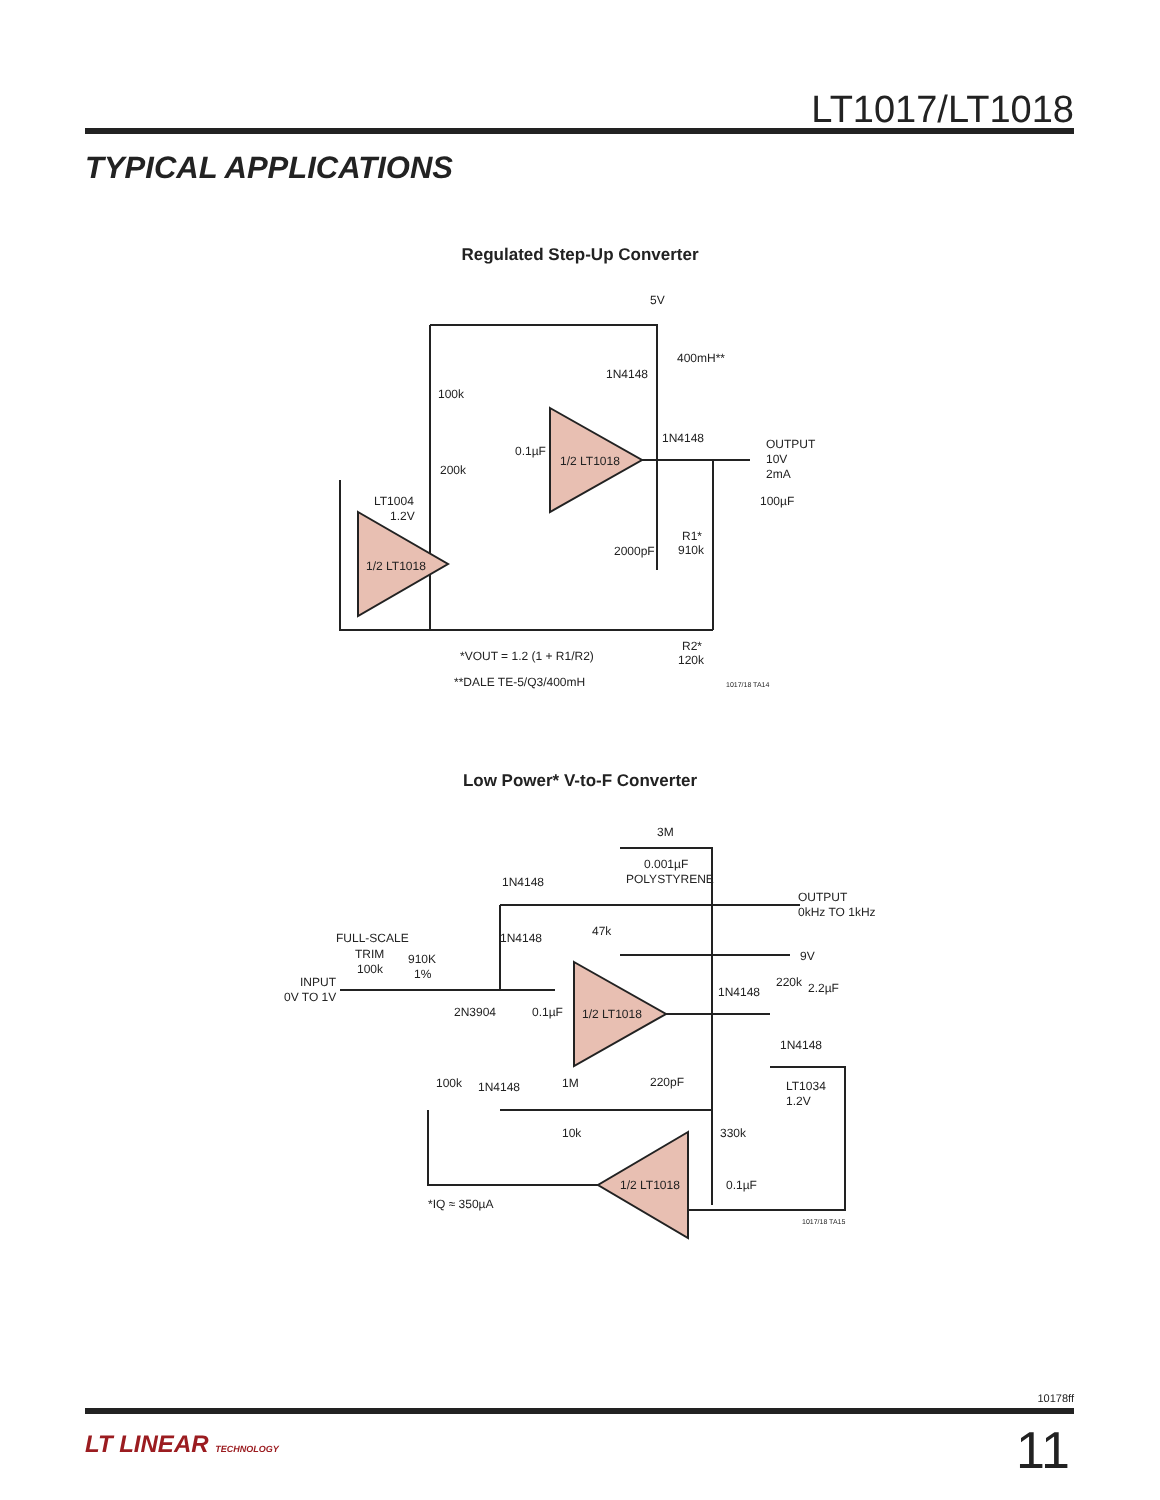LT1017/LT1018
TYPICAL APPLICATIONS
Regulated Step-Up Converter
5V
400mH**
100k
1N4148
1/2 LT1018
1N4148
OUTPUT
10V
2mA
100µF
0.1µF
200k
LT1004
1.2V
1/2 LT1018
2000pF
R1*
910k
R2*
120k
*VOUT = 1.2 (1 + R1/R2)
**DALE TE-5/Q3/400mH
1017/18 TA14
Low Power* V-to-F Converter
3M
0.001µF
POLYSTYRENE
OUTPUT
0kHz TO 1kHz
1N4148
1N4148
47k
9V
FULL-SCALE
TRIM
100k
910K
1%
INPUT
0V TO 1V
2N3904
0.1µF
1/2 LT1018
220k
2.2µF
1N4148
1N4148
100k
1N4148
1M
220pF
LT1034
1.2V
10k
330k
0.1µF
1/2 LT1018
*IQ ≈ 350µA
1017/18 TA15
10178ff
LT LINEAR TECHNOLOGY 11